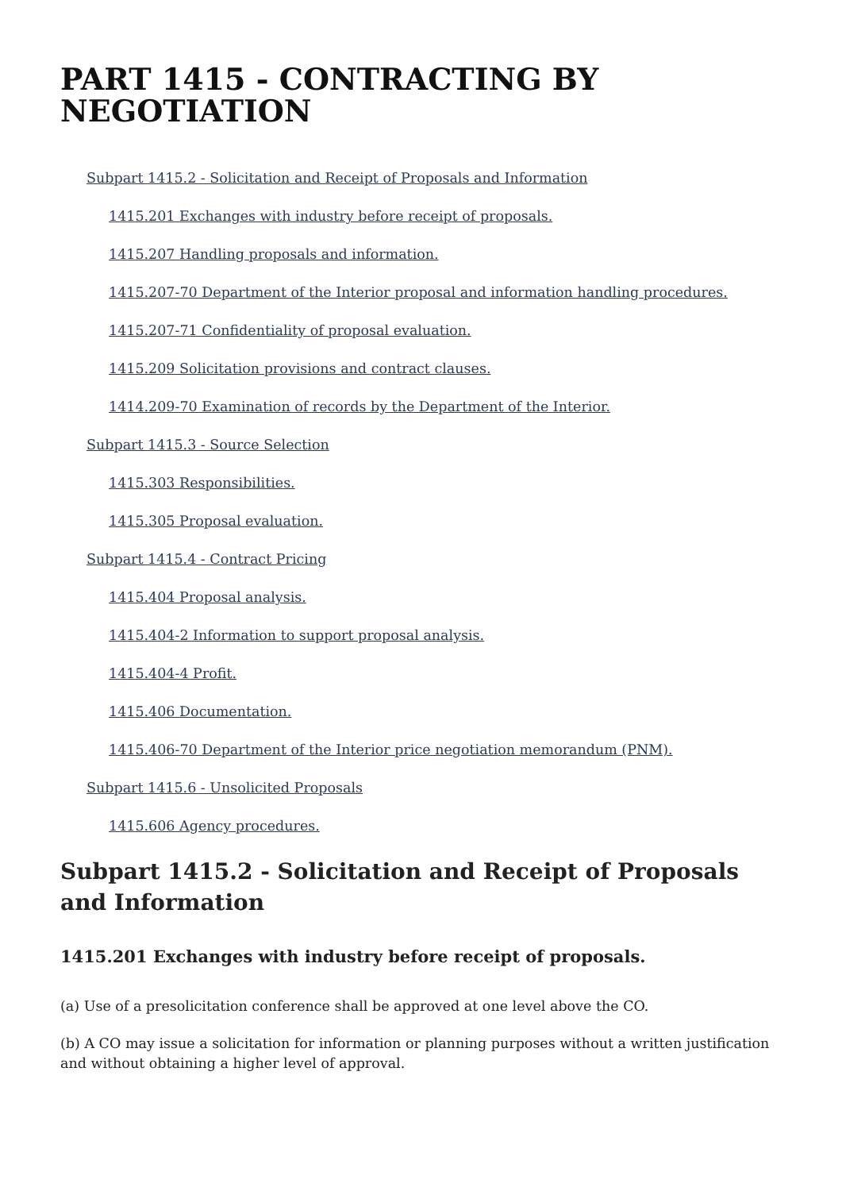PART 1415 - CONTRACTING BY NEGOTIATION
Subpart 1415.2 - Solicitation and Receipt of Proposals and Information
1415.201 Exchanges with industry before receipt of proposals.
1415.207 Handling proposals and information.
1415.207-70 Department of the Interior proposal and information handling procedures.
1415.207-71 Confidentiality of proposal evaluation.
1415.209 Solicitation provisions and contract clauses.
1414.209-70 Examination of records by the Department of the Interior.
Subpart 1415.3 - Source Selection
1415.303 Responsibilities.
1415.305 Proposal evaluation.
Subpart 1415.4 - Contract Pricing
1415.404 Proposal analysis.
1415.404-2 Information to support proposal analysis.
1415.404-4 Profit.
1415.406 Documentation.
1415.406-70 Department of the Interior price negotiation memorandum (PNM).
Subpart 1415.6 - Unsolicited Proposals
1415.606 Agency procedures.
Subpart 1415.2 - Solicitation and Receipt of Proposals and Information
1415.201 Exchanges with industry before receipt of proposals.
(a) Use of a presolicitation conference shall be approved at one level above the CO.
(b) A CO may issue a solicitation for information or planning purposes without a written justification and without obtaining a higher level of approval.